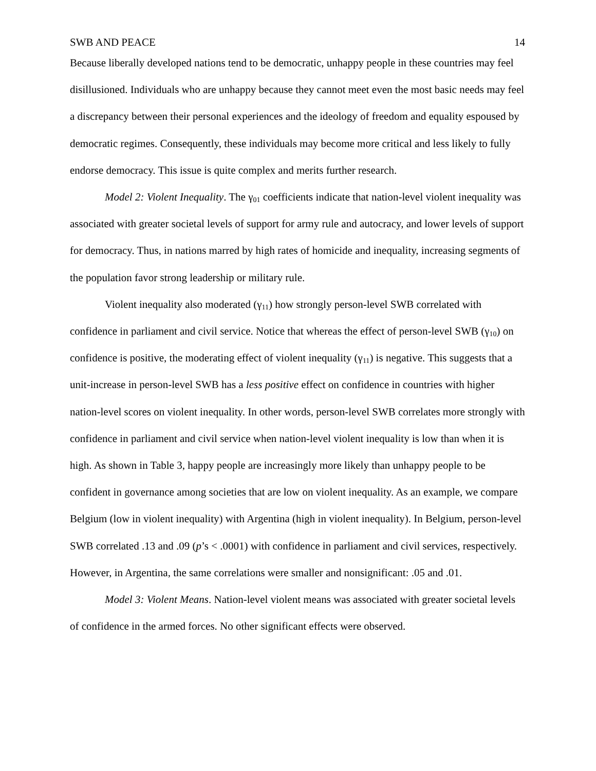SWB AND PEACE 14
Because liberally developed nations tend to be democratic, unhappy people in these countries may feel disillusioned. Individuals who are unhappy because they cannot meet even the most basic needs may feel a discrepancy between their personal experiences and the ideology of freedom and equality espoused by democratic regimes. Consequently, these individuals may become more critical and less likely to fully endorse democracy. This issue is quite complex and merits further research.
Model 2: Violent Inequality. The γ<sub>01</sub> coefficients indicate that nation-level violent inequality was associated with greater societal levels of support for army rule and autocracy, and lower levels of support for democracy. Thus, in nations marred by high rates of homicide and inequality, increasing segments of the population favor strong leadership or military rule.
Violent inequality also moderated (γ<sub>11</sub>) how strongly person-level SWB correlated with confidence in parliament and civil service. Notice that whereas the effect of person-level SWB (γ<sub>10</sub>) on confidence is positive, the moderating effect of violent inequality (γ<sub>11</sub>) is negative. This suggests that a unit-increase in person-level SWB has a less positive effect on confidence in countries with higher nation-level scores on violent inequality. In other words, person-level SWB correlates more strongly with confidence in parliament and civil service when nation-level violent inequality is low than when it is high. As shown in Table 3, happy people are increasingly more likely than unhappy people to be confident in governance among societies that are low on violent inequality. As an example, we compare Belgium (low in violent inequality) with Argentina (high in violent inequality). In Belgium, person-level SWB correlated .13 and .09 (p’s < .0001) with confidence in parliament and civil services, respectively. However, in Argentina, the same correlations were smaller and nonsignificant: .05 and .01.
Model 3: Violent Means. Nation-level violent means was associated with greater societal levels of confidence in the armed forces. No other significant effects were observed.